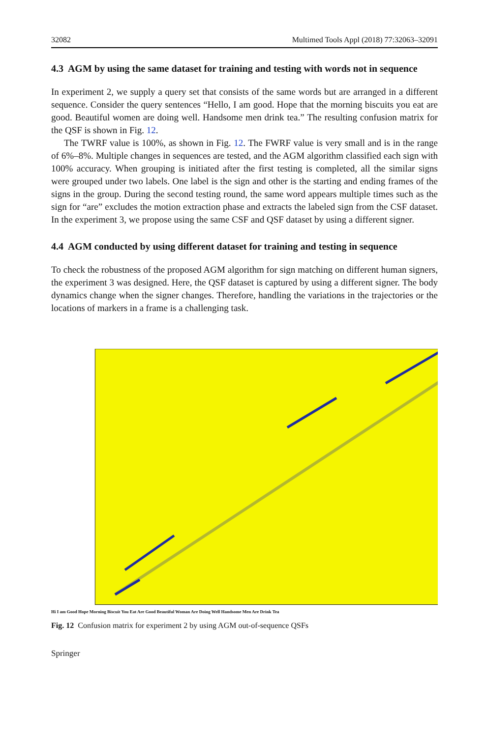32082 Multimed Tools Appl (2018) 77:32063–32091
4.3 AGM by using the same dataset for training and testing with words not in sequence
In experiment 2, we supply a query set that consists of the same words but are arranged in a different sequence. Consider the query sentences “Hello, I am good. Hope that the morning biscuits you eat are good. Beautiful women are doing well. Handsome men drink tea.” The resulting confusion matrix for the QSF is shown in Fig. 12.
The TWRF value is 100%, as shown in Fig. 12. The FWRF value is very small and is in the range of 6%–8%. Multiple changes in sequences are tested, and the AGM algorithm classified each sign with 100% accuracy. When grouping is initiated after the first testing is completed, all the similar signs were grouped under two labels. One label is the sign and other is the starting and ending frames of the signs in the group. During the second testing round, the same word appears multiple times such as the sign for “are” excludes the motion extraction phase and extracts the labeled sign from the CSF dataset. In the experiment 3, we propose using the same CSF and QSF dataset by using a different signer.
4.4 AGM conducted by using different dataset for training and testing in sequence
To check the robustness of the proposed AGM algorithm for sign matching on different human signers, the experiment 3 was designed. Here, the QSF dataset is captured by using a different signer. The body dynamics change when the signer changes. Therefore, handling the variations in the trajectories or the locations of markers in a frame is a challenging task.
Hi I am Good Hope Morning Biscuit You Eat Are Good Beautiful Woman Are Doing Well Handsome Men Are Drink Tea
Fig. 12 Confusion matrix for experiment 2 by using AGM out-of-sequence QSFs
Springer